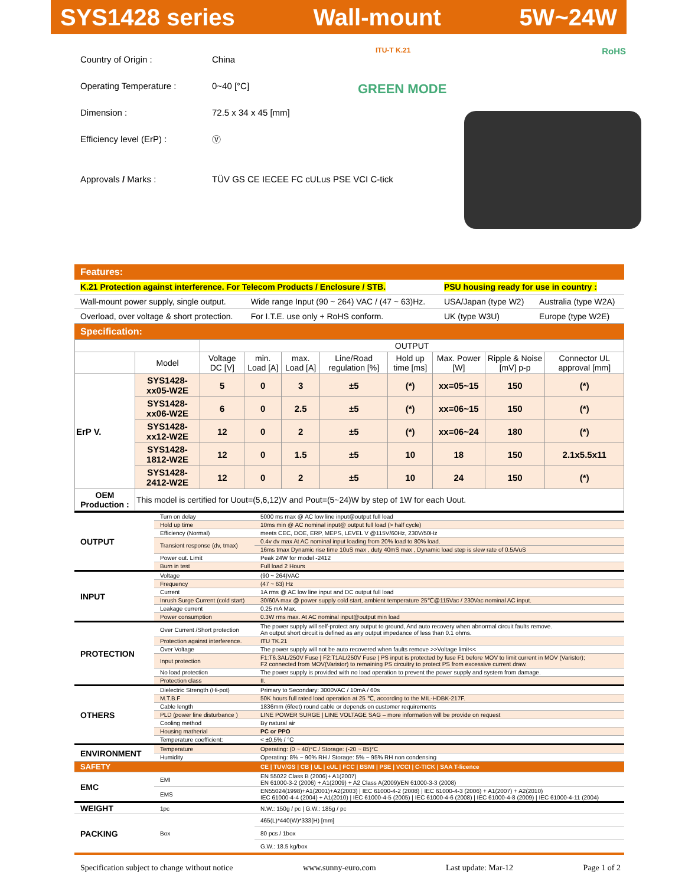SYS1428 series Wall-mount 5W~24W
| Country of Origin : | China |
| Operating Temperature : | 0~40 [°C] |
| Dimension : | 72.5 x 34 x 45 [mm] |
| Efficiency level (ErP) : | Ⓥ |
| Approvals / Marks : | TÜV GS CE IECEE FC cULus PSE VCI C-tick |
ITU-T K.21
GREEN MODE
RoHS
Features:
| K.21 Protection against interference. For Telecom Products / Enclosure / STB. | | PSU housing ready for use in country : | |
| Wall-mount power supply, single output. | Wide range Input (90 ~ 264) VAC / (47 ~ 63)Hz. | USA/Japan (type W2) | Australia (type W2A) |
| Overload, over voltage & short protection. | For I.T.E. use only + RoHS conform. | UK (type W3U) | Europe (type W2E) |
Specification:
| | | OUTPUT | | | | | | | |
| --- | --- | --- | --- | --- | --- | --- | --- | --- | --- |
| | Model | Voltage DC [V] | min. Load [A] | max. Load [A] | Line/Road regulation [%] | Hold up time [ms] | Max. Power [W] | Ripple & Noise [mV] p-p | Connector UL approval [mm] |
| ErP V. | SYS1428-xx05-W2E | 5 | 0 | 3 | ±5 | (*) | xx=05~15 | 150 | (*) |
| | SYS1428-xx06-W2E | 6 | 0 | 2.5 | ±5 | (*) | xx=06~15 | 150 | (*) |
| | SYS1428-xx12-W2E | 12 | 0 | 2 | ±5 | (*) | xx=06~24 | 180 | (*) |
| | SYS1428-1812-W2E | 12 | 0 | 1.5 | ±5 | 10 | 18 | 150 | 2.1x5.5x11 |
| | SYS1428-2412-W2E | 12 | 0 | 2 | ±5 | 10 | 24 | 150 | (*) |
| OEM Production : | This model is certified for Uout=(5,6,12)V and Pout=(5~24)W by step of 1W for each Uout. | | | | | | | | |
| OUTPUT | Turn on delay | 5000 ms max @ AC low line input@output full load |
| | Hold up time | 10ms min @ AC nominal input@ output full load (> half cycle) |
| | Efficiency (Normal) | meets CEC, DOE, ERP, MEPS, LEVEL V @115V/60Hz, 230V/50Hz |
| | Transient response (dv, tmax) | 0.4v dv max At AC nominal input loading from 20% load to 80% load. |
| | | 16ms tmax Dynamic rise time 10uS max , duty 40mS max , Dynamic load step is slew rate of 0.5A/uS |
| | Power out. Limit | Peak 24W for model -2412 |
| | Burn in test | Full load 2 Hours |
| INPUT | Voltage | (90 ~ 264)VAC |
| | Frequency | (47 ~ 63) Hz |
| | Current | 1A rms @ AC low line input and DC output full load |
| | Inrush Surge Current (cold start) | 30/60A max @ power supply cold start, ambient temperature 25℃@115Vac / 230Vac nominal AC input. |
| | Leakage current | 0.25 mA Max. |
| | Power consumption | 0.3W rms max. At AC nominal input@output min load |
| PROTECTION | Over Current /Short protection | The power supply will self-protect any output to ground, And auto recovery when abnormal circuit faults remove. An output short circuit is defined as any output impedance of less than 0.1 ohms. |
| | Protection against interference. | ITU TK.21 |
| | Over Voltage | The power supply will not be auto recovered when faults remove >>Voltage limit<< |
| | Input protection | F1:T6.3AL/250V Fuse / F2:T1AL/250V Fuse / PS input is protected by fuse F1 before MOV to limit current in MOV (Varistor); F2 connected from MOV(Varistor) to remaining PS circuitry to protect PS from excessive current draw. |
| | No load protection | The power supply is provided with no load operation to prevent the power supply and system from damage. |
| | Protection class | II. |
| OTHERS | Dielectric Strength (Hi-pot) | Primary to Secondary: 3000VAC / 10mA / 60s |
| | M.T.B.F | 50K hours full rated load operation at 25 ℃, according to the MIL-HDBK-217F. |
| | Cable length | 1836mm (6feet) round cable or depends on customer requirements |
| | PLD (power line disturbance ) | LINE POWER SURGE / LINE VOLTAGE SAG – more information will be provide on request |
| | Cooling method | By natural air |
| | Housing matherial | PC or PPO |
| | Temperature coefficient: | < ±0.5% / °C |
| ENVIRONMENT | Temperature | Operating: (0 ~ 40)°C / Storage: (-20 ~ 85)°C |
| | Humidity | Operating: 8% ~ 90% RH / Storage: 5% ~ 95% RH non condensing |
| SAFETY | | CE / TUV/GS / CB / UL / cUL / FCC / BSMI / PSE / VCCI / C-TICK / SAA T-licence |
| EMC | EMI | EN 55022 Class B (2006)+ A1(2007) EN 61000-3-2 (2006) + A1(2009) + A2 Class A(2009)/EN 61000-3-3 (2008) |
| | EMS | EN55024(1998)+A1(2001)+A2(2003) / IEC 61000-4-2 (2008) / IEC 61000-4-3 (2006) + A1(2007) + A2(2010) IEC 61000-4-4 (2004) + A1(2010) / IEC 61000-4-5 (2005) / IEC 61000-4-6 (2008) / IEC 61000-4-8 (2009) / IEC 61000-4-11 (2004) |
| WEIGHT | 1pc | N.W.: 150g / pc / G.W.: 185g / pc |
| PACKING | Box | 465(L)*440(W)*333(H) [mm] |
| | | 80 pcs / 1box |
| | | G.W.: 18.5 kg/box |
Specification subject to change without notice www.sunny-euro.com Last update: Mar-12 Page 1 of 2